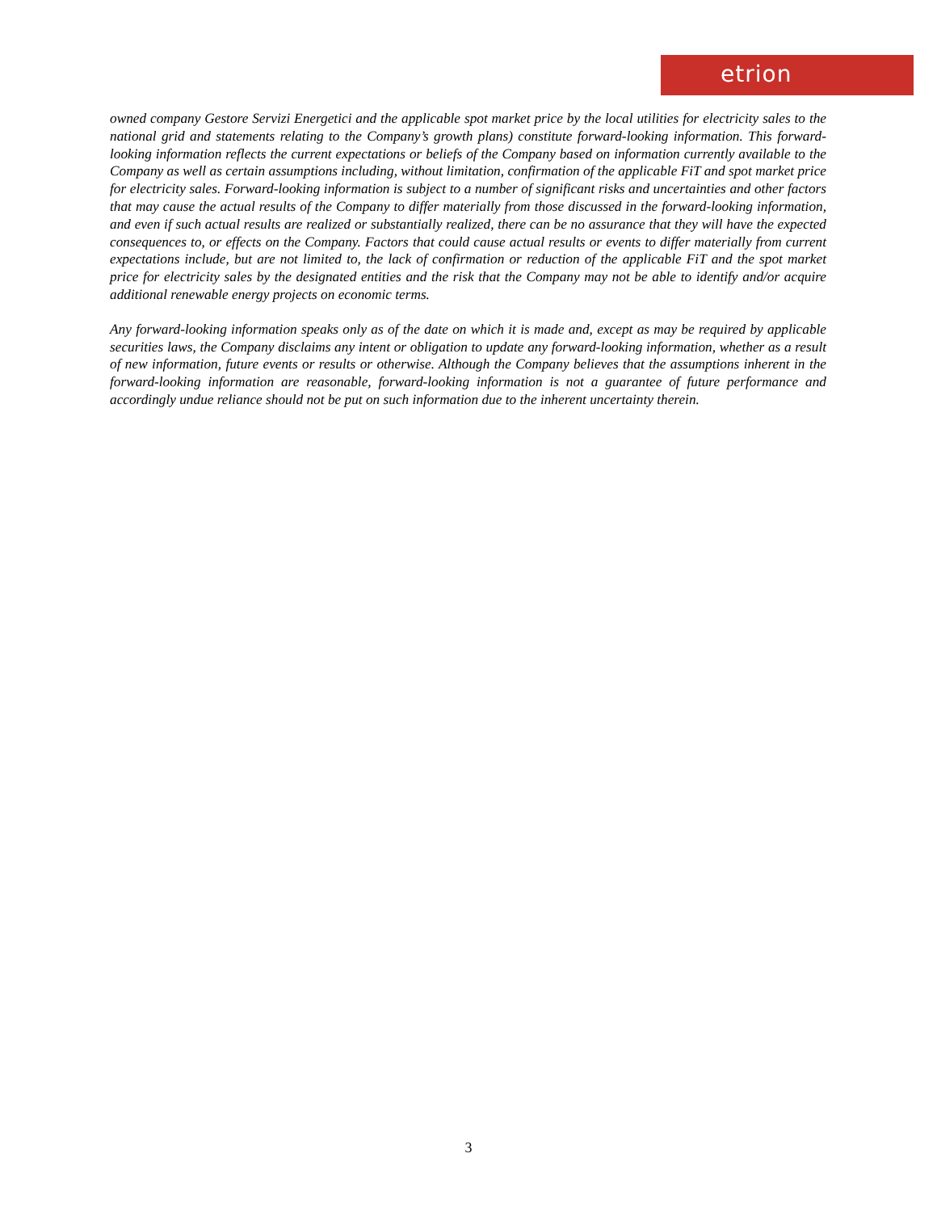etrion
owned company Gestore Servizi Energetici and the applicable spot market price by the local utilities for electricity sales to the national grid and statements relating to the Company’s growth plans) constitute forward-looking information. This forward-looking information reflects the current expectations or beliefs of the Company based on information currently available to the Company as well as certain assumptions including, without limitation, confirmation of the applicable FiT and spot market price for electricity sales. Forward-looking information is subject to a number of significant risks and uncertainties and other factors that may cause the actual results of the Company to differ materially from those discussed in the forward-looking information, and even if such actual results are realized or substantially realized, there can be no assurance that they will have the expected consequences to, or effects on the Company. Factors that could cause actual results or events to differ materially from current expectations include, but are not limited to, the lack of confirmation or reduction of the applicable FiT and the spot market price for electricity sales by the designated entities and the risk that the Company may not be able to identify and/or acquire additional renewable energy projects on economic terms.
Any forward-looking information speaks only as of the date on which it is made and, except as may be required by applicable securities laws, the Company disclaims any intent or obligation to update any forward-looking information, whether as a result of new information, future events or results or otherwise. Although the Company believes that the assumptions inherent in the forward-looking information are reasonable, forward-looking information is not a guarantee of future performance and accordingly undue reliance should not be put on such information due to the inherent uncertainty therein.
3